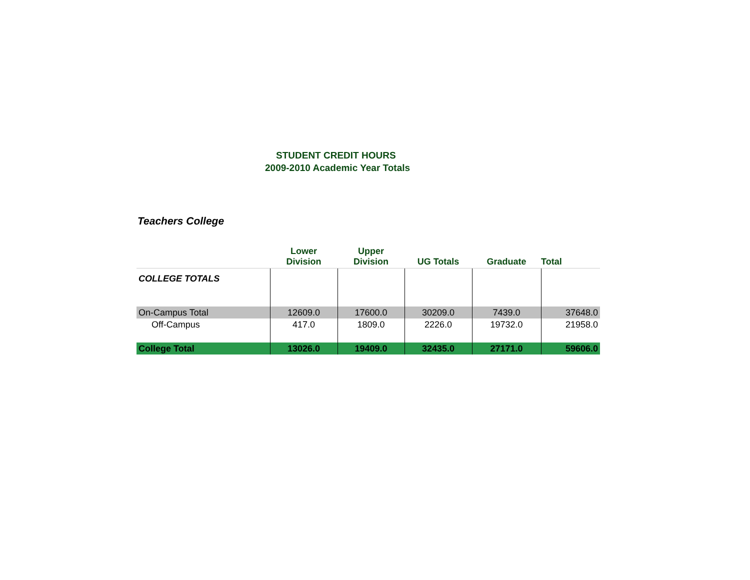STUDENT CREDIT HOURS
2009-2010 Academic Year Totals
Teachers College
| | Lower Division | Upper Division | UG Totals | Graduate | Total |
| --- | --- | --- | --- | --- | --- |
| COLLEGE TOTALS | | | | | |
| On-Campus Total | 12609.0 | 17600.0 | 30209.0 | 7439.0 | 37648.0 |
| Off-Campus | 417.0 | 1809.0 | 2226.0 | 19732.0 | 21958.0 |
| College Total | 13026.0 | 19409.0 | 32435.0 | 27171.0 | 59606.0 |